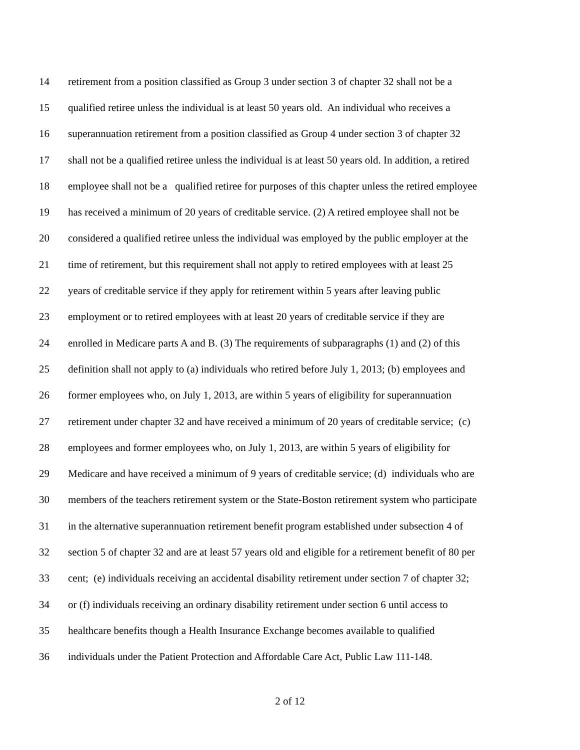14 retirement from a position classified as Group 3 under section 3 of chapter 32 shall not be a
15 qualified retiree unless the individual is at least 50 years old. An individual who receives a
16 superannuation retirement from a position classified as Group 4 under section 3 of chapter 32
17 shall not be a qualified retiree unless the individual is at least 50 years old. In addition, a retired
18 employee shall not be a qualified retiree for purposes of this chapter unless the retired employee
19 has received a minimum of 20 years of creditable service. (2) A retired employee shall not be
20 considered a qualified retiree unless the individual was employed by the public employer at the
21 time of retirement, but this requirement shall not apply to retired employees with at least 25
22 years of creditable service if they apply for retirement within 5 years after leaving public
23 employment or to retired employees with at least 20 years of creditable service if they are
24 enrolled in Medicare parts A and B. (3) The requirements of subparagraphs (1) and (2) of this
25 definition shall not apply to (a) individuals who retired before July 1, 2013; (b) employees and
26 former employees who, on July 1, 2013, are within 5 years of eligibility for superannuation
27 retirement under chapter 32 and have received a minimum of 20 years of creditable service; (c)
28 employees and former employees who, on July 1, 2013, are within 5 years of eligibility for
29 Medicare and have received a minimum of 9 years of creditable service; (d) individuals who are
30 members of the teachers retirement system or the State-Boston retirement system who participate
31 in the alternative superannuation retirement benefit program established under subsection 4 of
32 section 5 of chapter 32 and are at least 57 years old and eligible for a retirement benefit of 80 per
33 cent; (e) individuals receiving an accidental disability retirement under section 7 of chapter 32;
34 or (f) individuals receiving an ordinary disability retirement under section 6 until access to
35 healthcare benefits though a Health Insurance Exchange becomes available to qualified
36 individuals under the Patient Protection and Affordable Care Act, Public Law 111-148.
2 of 12